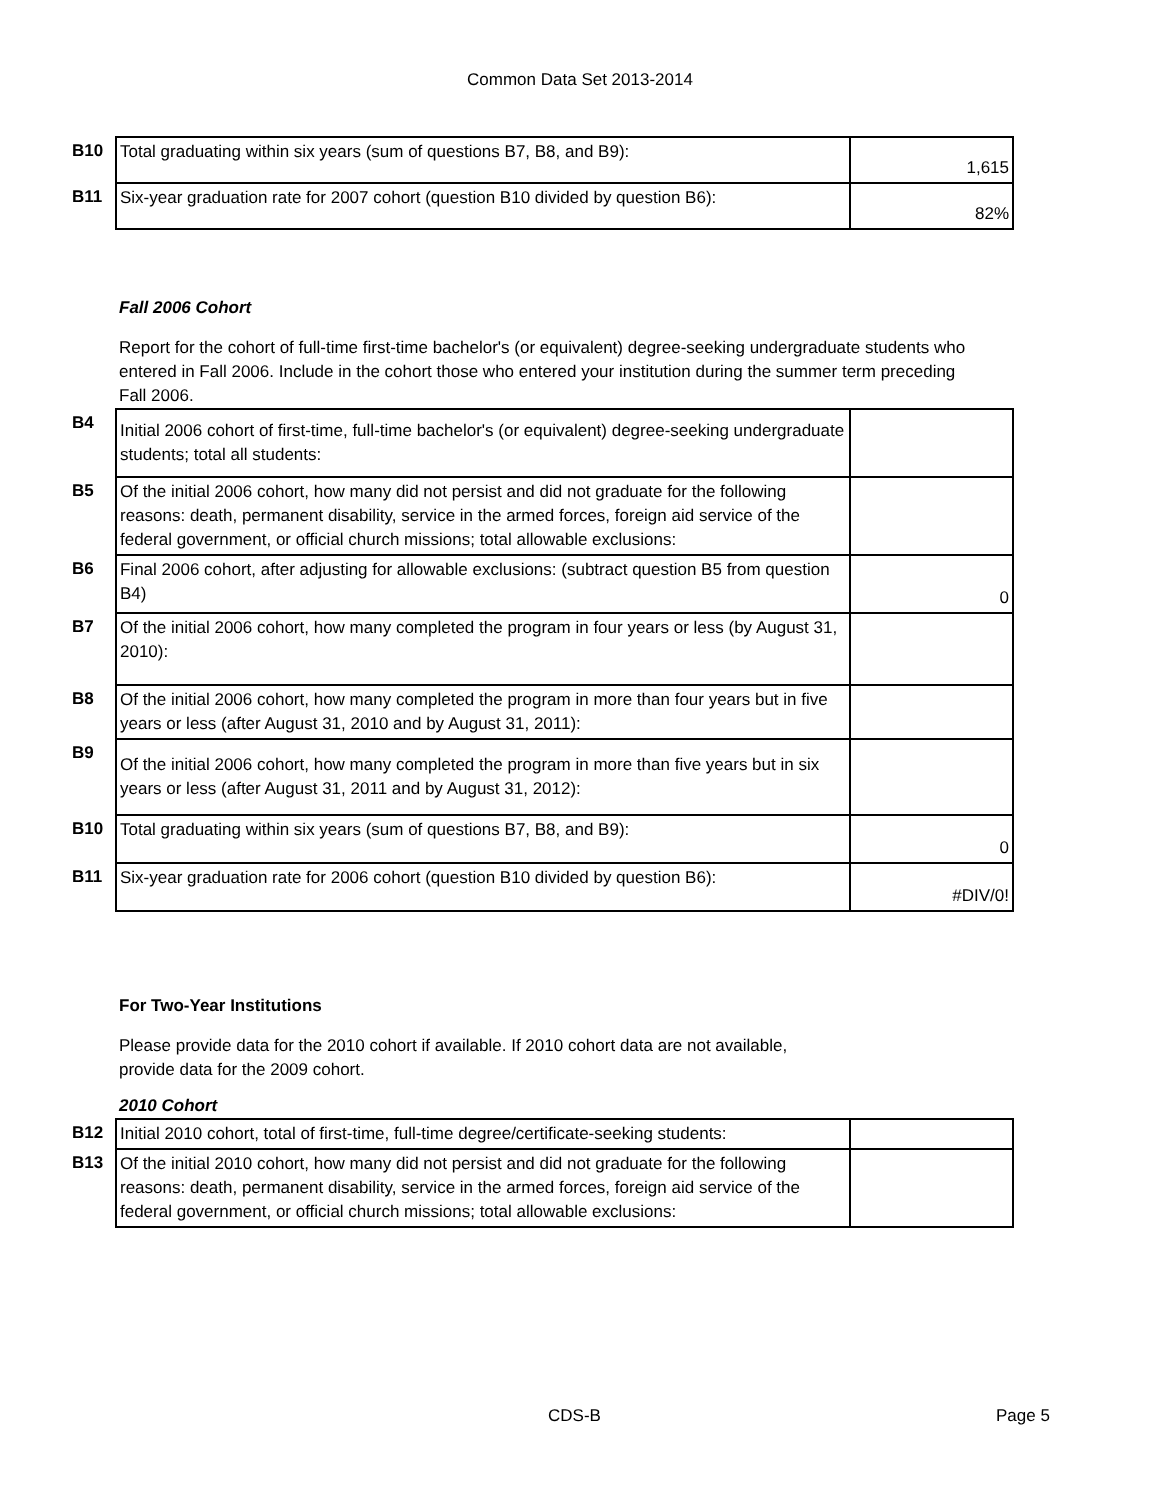Common Data Set 2013-2014
| B10 | Total graduating within six years (sum of questions B7, B8, and B9): | 1,615 |
| B11 | Six-year graduation rate for 2007 cohort (question B10 divided by question B6): | 82% |
Fall 2006 Cohort
Report for the cohort of full-time first-time bachelor's (or equivalent) degree-seeking undergraduate students who entered in Fall 2006. Include in the cohort those who entered your institution during the summer term preceding Fall 2006.
| B4 | Initial 2006 cohort of first-time, full-time bachelor's (or equivalent) degree-seeking undergraduate students; total all students: | |
| B5 | Of the initial 2006 cohort, how many did not persist and did not graduate for the following reasons: death, permanent disability, service in the armed forces, foreign aid service of the federal government, or official church missions; total allowable exclusions: | |
| B6 | Final 2006 cohort, after adjusting for allowable exclusions: (subtract question B5 from question B4) | 0 |
| B7 | Of the initial 2006 cohort, how many completed the program in four years or less (by August 31, 2010): | |
| B8 | Of the initial 2006 cohort, how many completed the program in more than four years but in five years or less (after August 31, 2010 and by August 31, 2011): | |
| B9 | Of the initial 2006 cohort, how many completed the program in more than five years but in six years or less (after August 31, 2011 and by August 31, 2012): | |
| B10 | Total graduating within six years (sum of questions B7, B8, and B9): | 0 |
| B11 | Six-year graduation rate for 2006 cohort (question B10 divided by question B6): | #DIV/0! |
For Two-Year Institutions
Please provide data for the 2010 cohort if available. If 2010 cohort data are not available, provide data for the 2009 cohort.
2010 Cohort
| B12 | Initial 2010 cohort, total of first-time, full-time degree/certificate-seeking students: | |
| B13 | Of the initial 2010 cohort, how many did not persist and did not graduate for the following reasons: death, permanent disability, service in the armed forces, foreign aid service of the federal government, or official church missions; total allowable exclusions: | |
CDS-B Page 5